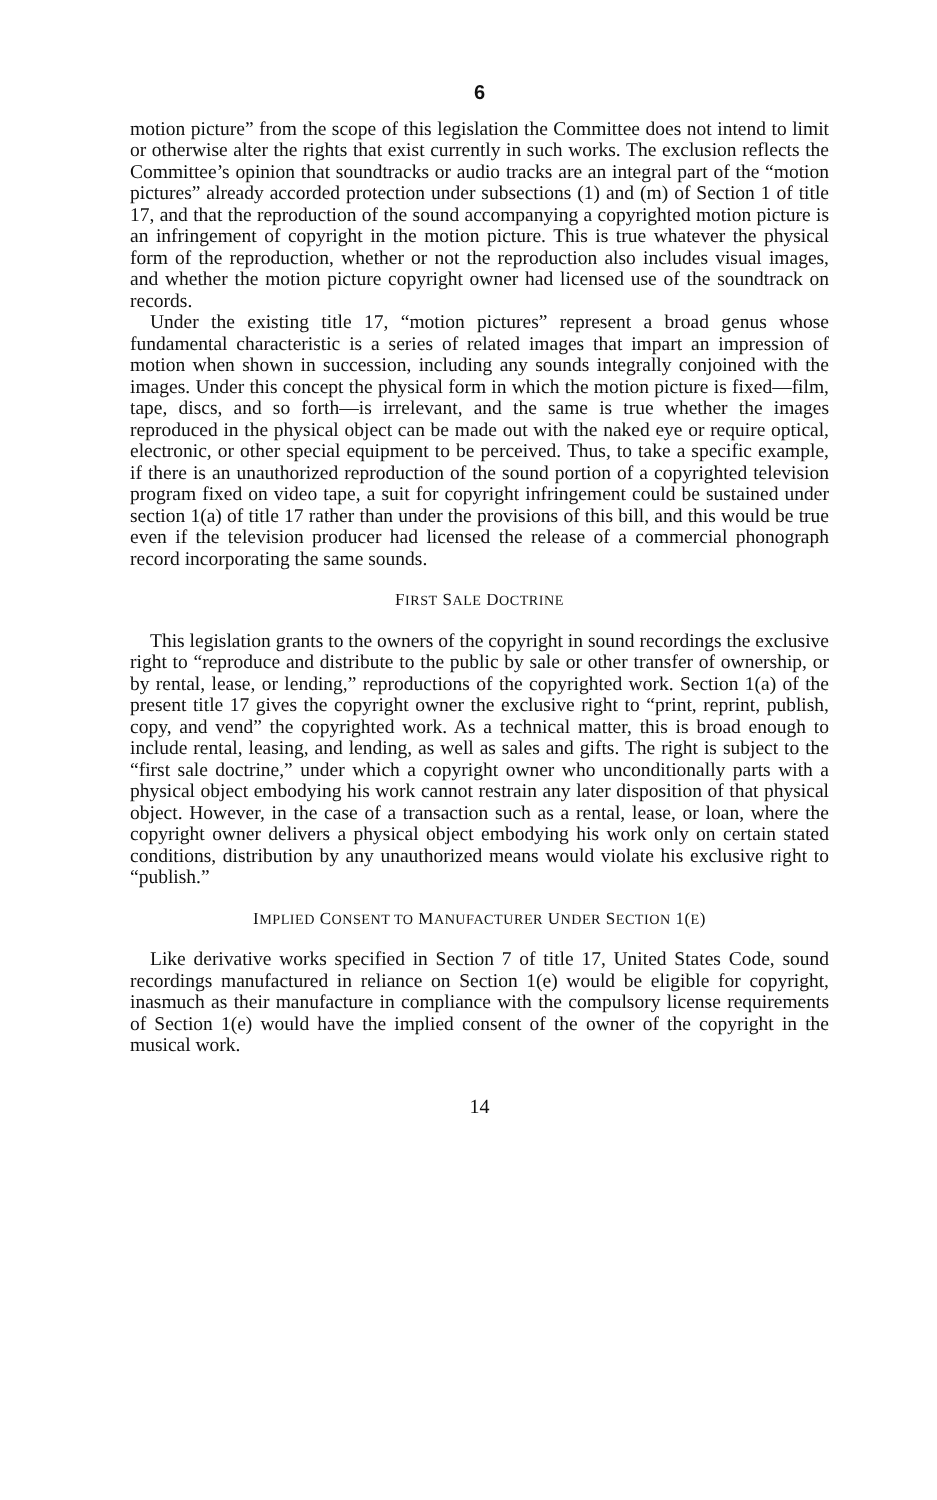6
motion picture” from the scope of this legislation the Committee does not intend to limit or otherwise alter the rights that exist currently in such works. The exclusion reflects the Committee’s opinion that soundtracks or audio tracks are an integral part of the “motion pictures” already accorded protection under subsections (1) and (m) of Section 1 of title 17, and that the reproduction of the sound accompanying a copyrighted motion picture is an infringement of copyright in the motion picture. This is true whatever the physical form of the reproduction, whether or not the reproduction also includes visual images, and whether the motion picture copyright owner had licensed use of the soundtrack on records.
Under the existing title 17, “motion pictures” represent a broad genus whose fundamental characteristic is a series of related images that impart an impression of motion when shown in succession, including any sounds integrally conjoined with the images. Under this concept the physical form in which the motion picture is fixed—film, tape, discs, and so forth—is irrelevant, and the same is true whether the images reproduced in the physical object can be made out with the naked eye or require optical, electronic, or other special equipment to be perceived. Thus, to take a specific example, if there is an unauthorized reproduction of the sound portion of a copyrighted television program fixed on video tape, a suit for copyright infringement could be sustained under section 1(a) of title 17 rather than under the provisions of this bill, and this would be true even if the television producer had licensed the release of a commercial phonograph record incorporating the same sounds.
FIRST SALE DOCTRINE
This legislation grants to the owners of the copyright in sound recordings the exclusive right to “reproduce and distribute to the public by sale or other transfer of ownership, or by rental, lease, or lending,” reproductions of the copyrighted work. Section 1(a) of the present title 17 gives the copyright owner the exclusive right to “print, reprint, publish, copy, and vend” the copyrighted work. As a technical matter, this is broad enough to include rental, leasing, and lending, as well as sales and gifts. The right is subject to the “first sale doctrine,” under which a copyright owner who unconditionally parts with a physical object embodying his work cannot restrain any later disposition of that physical object. However, in the case of a transaction such as a rental, lease, or loan, where the copyright owner delivers a physical object embodying his work only on certain stated conditions, distribution by any unauthorized means would violate his exclusive right to “publish.”
IMPLIED CONSENT TO MANUFACTURER UNDER SECTION 1(E)
Like derivative works specified in Section 7 of title 17, United States Code, sound recordings manufactured in reliance on Section 1(e) would be eligible for copyright, inasmuch as their manufacture in compliance with the compulsory license requirements of Section 1(e) would have the implied consent of the owner of the copyright in the musical work.
14